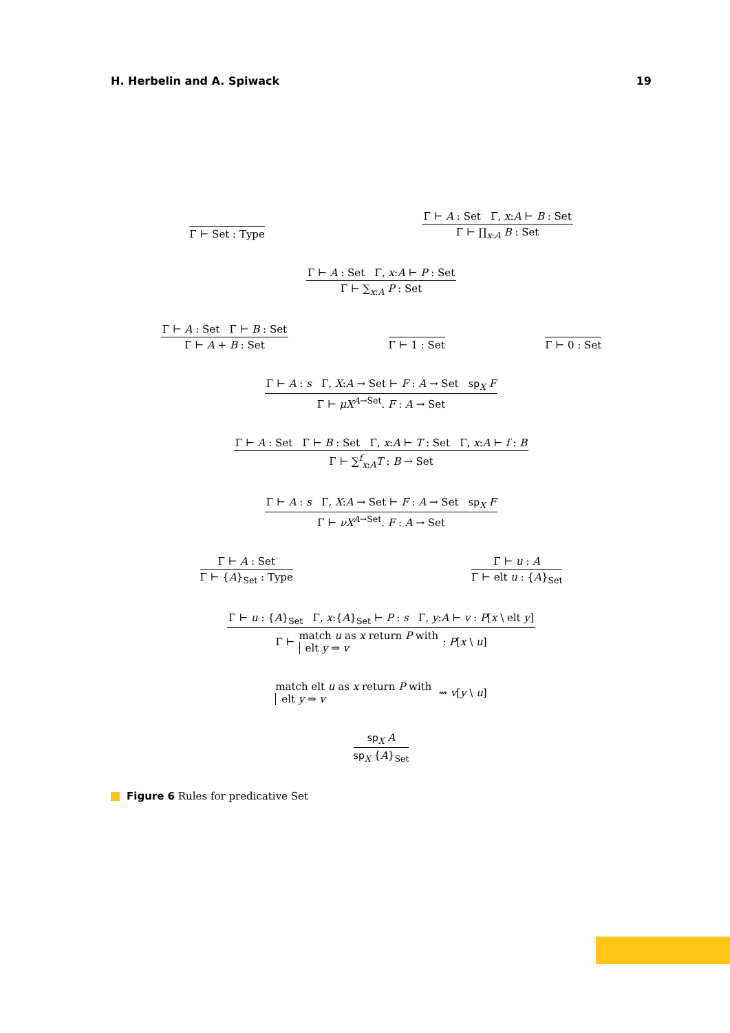H. Herbelin and A. Spiwack 19
Γ ⊢ Set : Type
Γ ⊢ A : Set Γ, x:A ⊢ B : Set
Γ ⊢ ∏<sub>x:A</sub> B : Set
Γ ⊢ A : Set Γ, x:A ⊢ P : Set
Γ ⊢ ∑<sub>x:A</sub> P : Set
Γ ⊢ A : Set Γ ⊢ B : Set
Γ ⊢ A + B : Set
Γ ⊢ 1 : Set
Γ ⊢ 0 : Set
Γ ⊢ A : s Γ, X:A → Set ⊢ F : A → Set sp<sub>X</sub> F
Γ ⊢ μX<sup>A→Set</sup>. F : A → Set
Γ ⊢ A : Set Γ ⊢ B : Set Γ, x:A ⊢ T : Set Γ, x:A ⊢ f : B
Γ ⊢ ∑<sup>f</sup><sub>x:A</sub>T : B → Set
Γ ⊢ A : s Γ, X:A → Set ⊢ F : A → Set sp<sub>X</sub> F
Γ ⊢ νX<sup>A→Set</sup>. F : A → Set
Γ ⊢ A : Set
Γ ⊢ {A}<sub>Set</sub> : Type
Γ ⊢ u : A
Γ ⊢ elt u : {A}<sub>Set</sub>
Γ ⊢ u : {A}<sub>Set</sub> Γ, x:{A}<sub>Set</sub> ⊢ P : s Γ, y:A ⊢ v : P[x \ elt y]
Γ ⊢ match u as x return P with
elt y ⇒ v: P[x \ u]
match elt u as x return P with
elt y ⇒ v ⇝ v[y \ u]
sp<sub>X</sub> A
sp<sub>X</sub> {A}<sub>Set</sub>
Figure 6 Rules for predicative Set